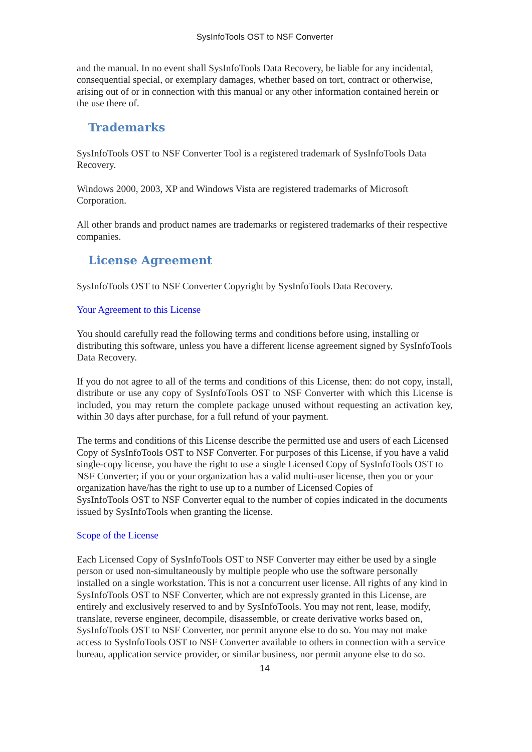SysInfoTools OST to NSF Converter
and the manual. In no event shall SysInfoTools Data Recovery, be liable for any incidental, consequential special, or exemplary damages, whether based on tort, contract or otherwise, arising out of or in connection with this manual or any other information contained herein or the use there of.
Trademarks
SysInfoTools OST to NSF Converter Tool is a registered trademark of SysInfoTools Data Recovery.
Windows 2000, 2003, XP and Windows Vista are registered trademarks of Microsoft Corporation.
All other brands and product names are trademarks or registered trademarks of their respective companies.
License Agreement
SysInfoTools OST to NSF Converter Copyright by SysInfoTools Data Recovery.
Your Agreement to this License
You should carefully read the following terms and conditions before using, installing or distributing this software, unless you have a different license agreement signed by SysInfoTools Data Recovery.
If you do not agree to all of the terms and conditions of this License, then: do not copy, install, distribute or use any copy of SysInfoTools OST to NSF Converter with which this License is included, you may return the complete package unused without requesting an activation key, within 30 days after purchase, for a full refund of your payment.
The terms and conditions of this License describe the permitted use and users of each Licensed Copy of SysInfoTools OST to NSF Converter. For purposes of this License, if you have a valid single-copy license, you have the right to use a single Licensed Copy of SysInfoTools OST to NSF Converter; if you or your organization has a valid multi-user license, then you or your organization have/has the right to use up to a number of Licensed Copies of
SysInfoTools OST to NSF Converter equal to the number of copies indicated in the documents issued by SysInfoTools when granting the license.
Scope of the License
Each Licensed Copy of SysInfoTools OST to NSF Converter may either be used by a single person or used non-simultaneously by multiple people who use the software personally installed on a single workstation. This is not a concurrent user license. All rights of any kind in SysInfoTools OST to NSF Converter, which are not expressly granted in this License, are entirely and exclusively reserved to and by SysInfoTools. You may not rent, lease, modify, translate, reverse engineer, decompile, disassemble, or create derivative works based on, SysInfoTools OST to NSF Converter, nor permit anyone else to do so. You may not make access to SysInfoTools OST to NSF Converter available to others in connection with a service bureau, application service provider, or similar business, nor permit anyone else to do so.
14